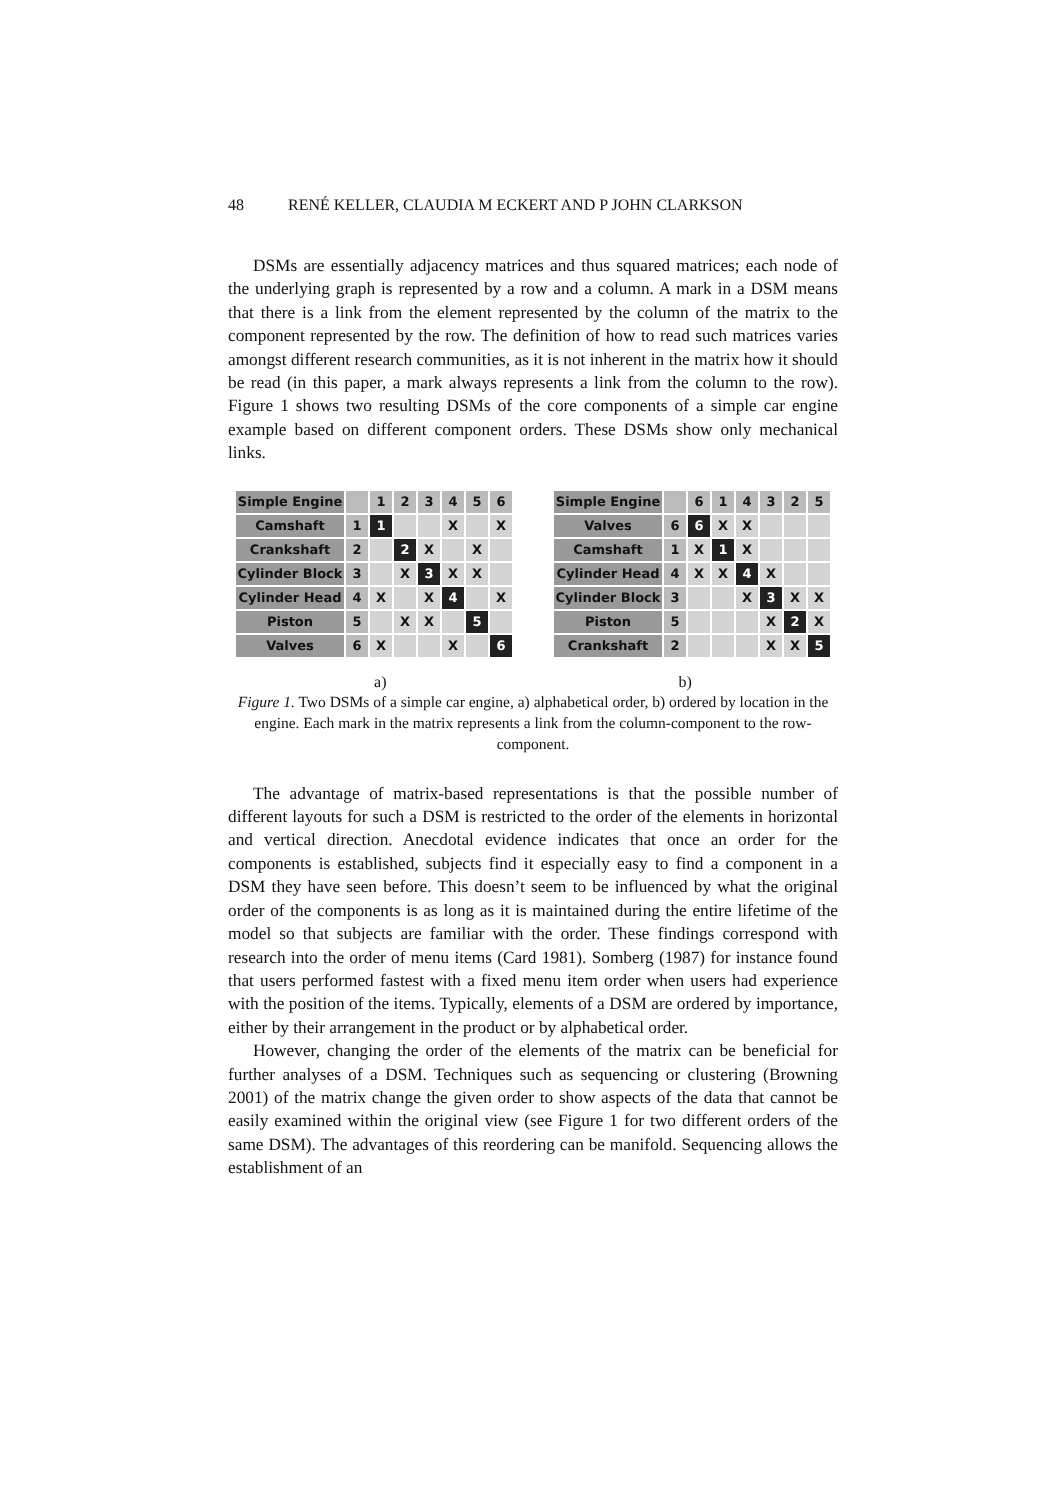48 RENÉ KELLER, CLAUDIA M ECKERT AND P JOHN CLARKSON
DSMs are essentially adjacency matrices and thus squared matrices; each node of the underlying graph is represented by a row and a column. A mark in a DSM means that there is a link from the element represented by the column of the matrix to the component represented by the row. The definition of how to read such matrices varies amongst different research communities, as it is not inherent in the matrix how it should be read (in this paper, a mark always represents a link from the column to the row). Figure 1 shows two resulting DSMs of the core components of a simple car engine example based on different component orders. These DSMs show only mechanical links.
| Simple Engine | | 1 | 2 | 3 | 4 | 5 | 6 |
| --- | --- | --- | --- | --- | --- | --- | --- |
| Camshaft | 1 | 1 | | | X | | X |
| Crankshaft | 2 | | 2 | X | | X | |
| Cylinder Block | 3 | | X | 3 | X | X | |
| Cylinder Head | 4 | X | | X | 4 | | X |
| Piston | 5 | | X | X | | 5 | |
| Valves | 6 | X | | | X | | 6 |
| Simple Engine | | 6 | 1 | 4 | 3 | 2 | 5 |
| --- | --- | --- | --- | --- | --- | --- | --- |
| Valves | 6 | 6 | X | X | | | |
| Camshaft | 1 | X | 1 | X | | | |
| Cylinder Head | 4 | X | X | 4 | X | | |
| Cylinder Block | 3 | | | X | 3 | X | X |
| Piston | 5 | | | | X | 2 | X |
| Crankshaft | 2 | | | | X | X | 5 |
a) b)
Figure 1. Two DSMs of a simple car engine, a) alphabetical order, b) ordered by location in the engine. Each mark in the matrix represents a link from the column-component to the row-component.
The advantage of matrix-based representations is that the possible number of different layouts for such a DSM is restricted to the order of the elements in horizontal and vertical direction. Anecdotal evidence indicates that once an order for the components is established, subjects find it especially easy to find a component in a DSM they have seen before. This doesn’t seem to be influenced by what the original order of the components is as long as it is maintained during the entire lifetime of the model so that subjects are familiar with the order. These findings correspond with research into the order of menu items (Card 1981). Somberg (1987) for instance found that users performed fastest with a fixed menu item order when users had experience with the position of the items. Typically, elements of a DSM are ordered by importance, either by their arrangement in the product or by alphabetical order.
However, changing the order of the elements of the matrix can be beneficial for further analyses of a DSM. Techniques such as sequencing or clustering (Browning 2001) of the matrix change the given order to show aspects of the data that cannot be easily examined within the original view (see Figure 1 for two different orders of the same DSM). The advantages of this reordering can be manifold. Sequencing allows the establishment of an